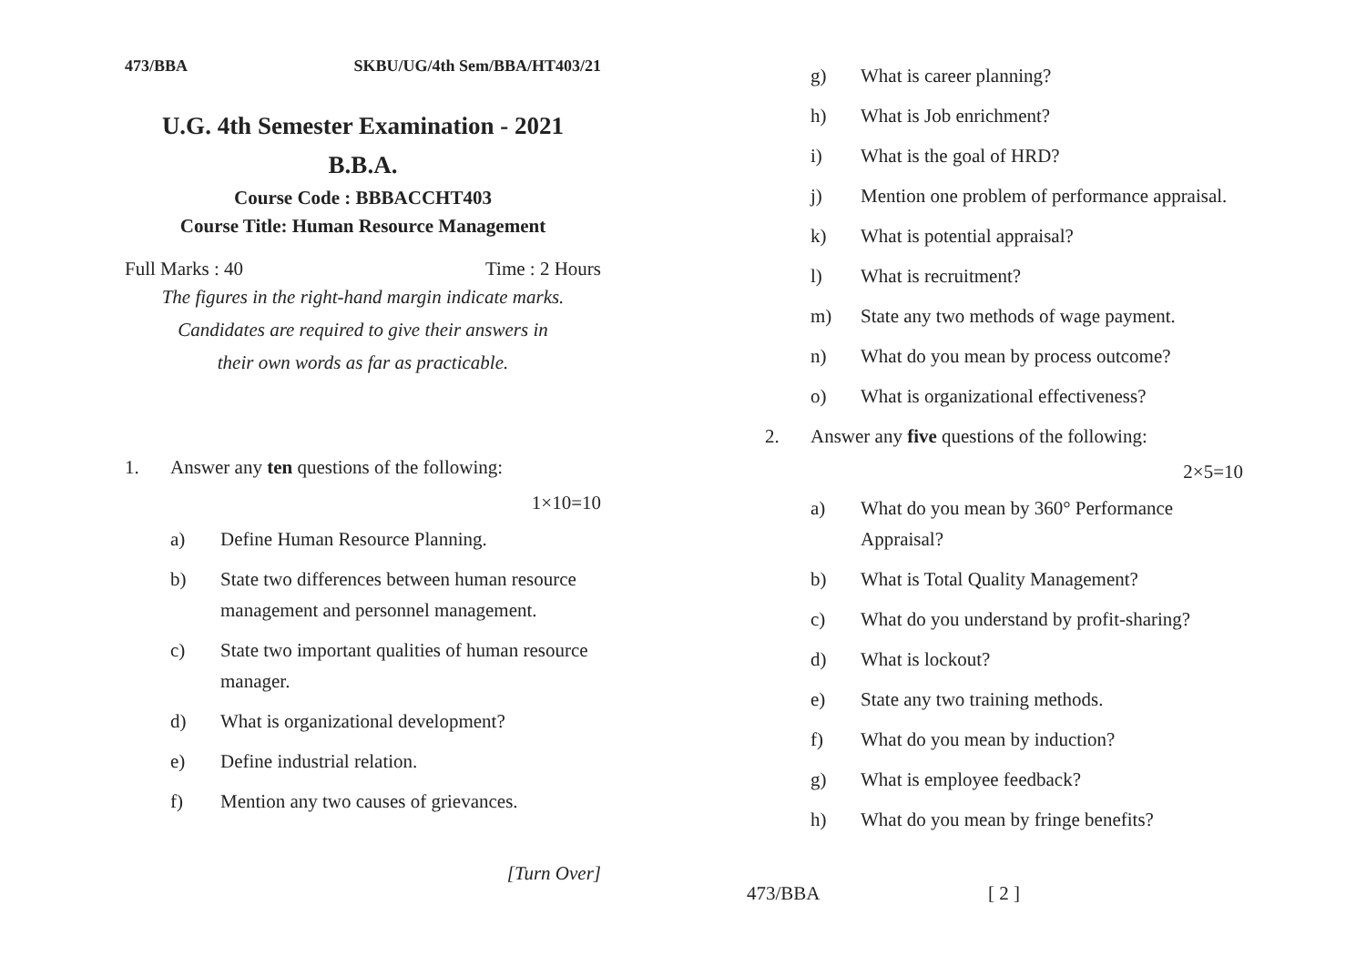473/BBA SKBU/UG/4th Sem/BBA/HT403/21
U.G. 4th Semester Examination - 2021
B.B.A.
Course Code : BBBACCHT403
Course Title: Human Resource Management
Full Marks : 40 Time : 2 Hours
The figures in the right-hand margin indicate marks.
Candidates are required to give their answers in
their own words as far as practicable.
1. Answer any ten questions of the following:
1×10=10
a) Define Human Resource Planning.
b) State two differences between human resource management and personnel management.
c) State two important qualities of human resource manager.
d) What is organizational development?
e) Define industrial relation.
f) Mention any two causes of grievances.
[Turn Over]
g) What is career planning?
h) What is Job enrichment?
i) What is the goal of HRD?
j) Mention one problem of performance appraisal.
k) What is potential appraisal?
l) What is recruitment?
m) State any two methods of wage payment.
n) What do you mean by process outcome?
o) What is organizational effectiveness?
2. Answer any five questions of the following:
2×5=10
a) What do you mean by 360° Performance Appraisal?
b) What is Total Quality Management?
c) What do you understand by profit-sharing?
d) What is lockout?
e) State any two training methods.
f) What do you mean by induction?
g) What is employee feedback?
h) What do you mean by fringe benefits?
473/BBA [ 2 ]